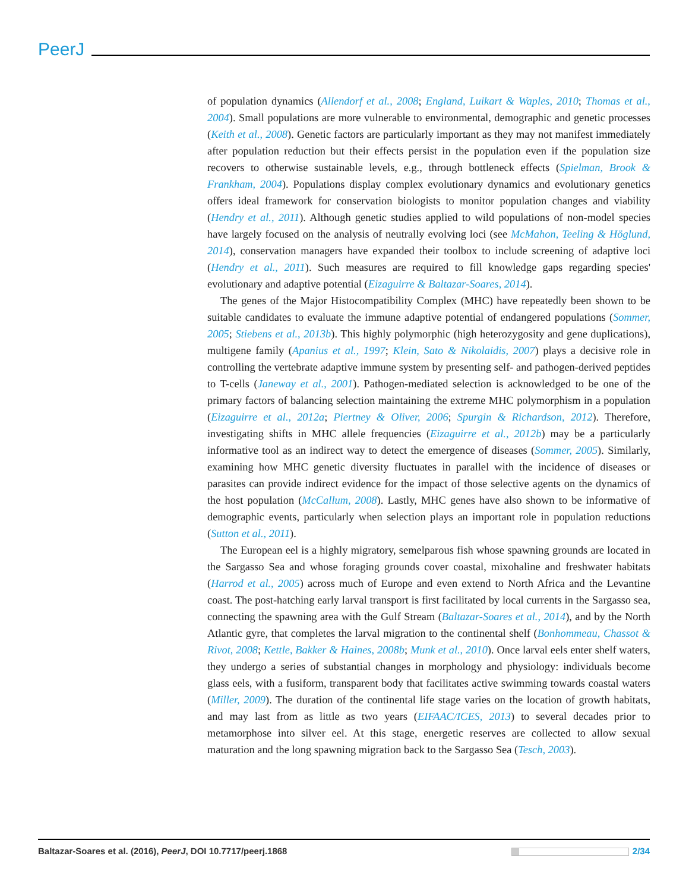PeerJ
of population dynamics (Allendorf et al., 2008; England, Luikart & Waples, 2010; Thomas et al., 2004). Small populations are more vulnerable to environmental, demographic and genetic processes (Keith et al., 2008). Genetic factors are particularly important as they may not manifest immediately after population reduction but their effects persist in the population even if the population size recovers to otherwise sustainable levels, e.g., through bottleneck effects (Spielman, Brook & Frankham, 2004). Populations display complex evolutionary dynamics and evolutionary genetics offers ideal framework for conservation biologists to monitor population changes and viability (Hendry et al., 2011). Although genetic studies applied to wild populations of non-model species have largely focused on the analysis of neutrally evolving loci (see McMahon, Teeling & Höglund, 2014), conservation managers have expanded their toolbox to include screening of adaptive loci (Hendry et al., 2011). Such measures are required to fill knowledge gaps regarding species' evolutionary and adaptive potential (Eizaguirre & Baltazar-Soares, 2014).
The genes of the Major Histocompatibility Complex (MHC) have repeatedly been shown to be suitable candidates to evaluate the immune adaptive potential of endangered populations (Sommer, 2005; Stiebens et al., 2013b). This highly polymorphic (high heterozygosity and gene duplications), multigene family (Apanius et al., 1997; Klein, Sato & Nikolaidis, 2007) plays a decisive role in controlling the vertebrate adaptive immune system by presenting self- and pathogen-derived peptides to T-cells (Janeway et al., 2001). Pathogen-mediated selection is acknowledged to be one of the primary factors of balancing selection maintaining the extreme MHC polymorphism in a population (Eizaguirre et al., 2012a; Piertney & Oliver, 2006; Spurgin & Richardson, 2012). Therefore, investigating shifts in MHC allele frequencies (Eizaguirre et al., 2012b) may be a particularly informative tool as an indirect way to detect the emergence of diseases (Sommer, 2005). Similarly, examining how MHC genetic diversity fluctuates in parallel with the incidence of diseases or parasites can provide indirect evidence for the impact of those selective agents on the dynamics of the host population (McCallum, 2008). Lastly, MHC genes have also shown to be informative of demographic events, particularly when selection plays an important role in population reductions (Sutton et al., 2011).
The European eel is a highly migratory, semelparous fish whose spawning grounds are located in the Sargasso Sea and whose foraging grounds cover coastal, mixohaline and freshwater habitats (Harrod et al., 2005) across much of Europe and even extend to North Africa and the Levantine coast. The post-hatching early larval transport is first facilitated by local currents in the Sargasso sea, connecting the spawning area with the Gulf Stream (Baltazar-Soares et al., 2014), and by the North Atlantic gyre, that completes the larval migration to the continental shelf (Bonhommeau, Chassot & Rivot, 2008; Kettle, Bakker & Haines, 2008b; Munk et al., 2010). Once larval eels enter shelf waters, they undergo a series of substantial changes in morphology and physiology: individuals become glass eels, with a fusiform, transparent body that facilitates active swimming towards coastal waters (Miller, 2009). The duration of the continental life stage varies on the location of growth habitats, and may last from as little as two years (EIFAAC/ICES, 2013) to several decades prior to metamorphose into silver eel. At this stage, energetic reserves are collected to allow sexual maturation and the long spawning migration back to the Sargasso Sea (Tesch, 2003).
Baltazar-Soares et al. (2016), PeerJ, DOI 10.7717/peerj.1868 2/34